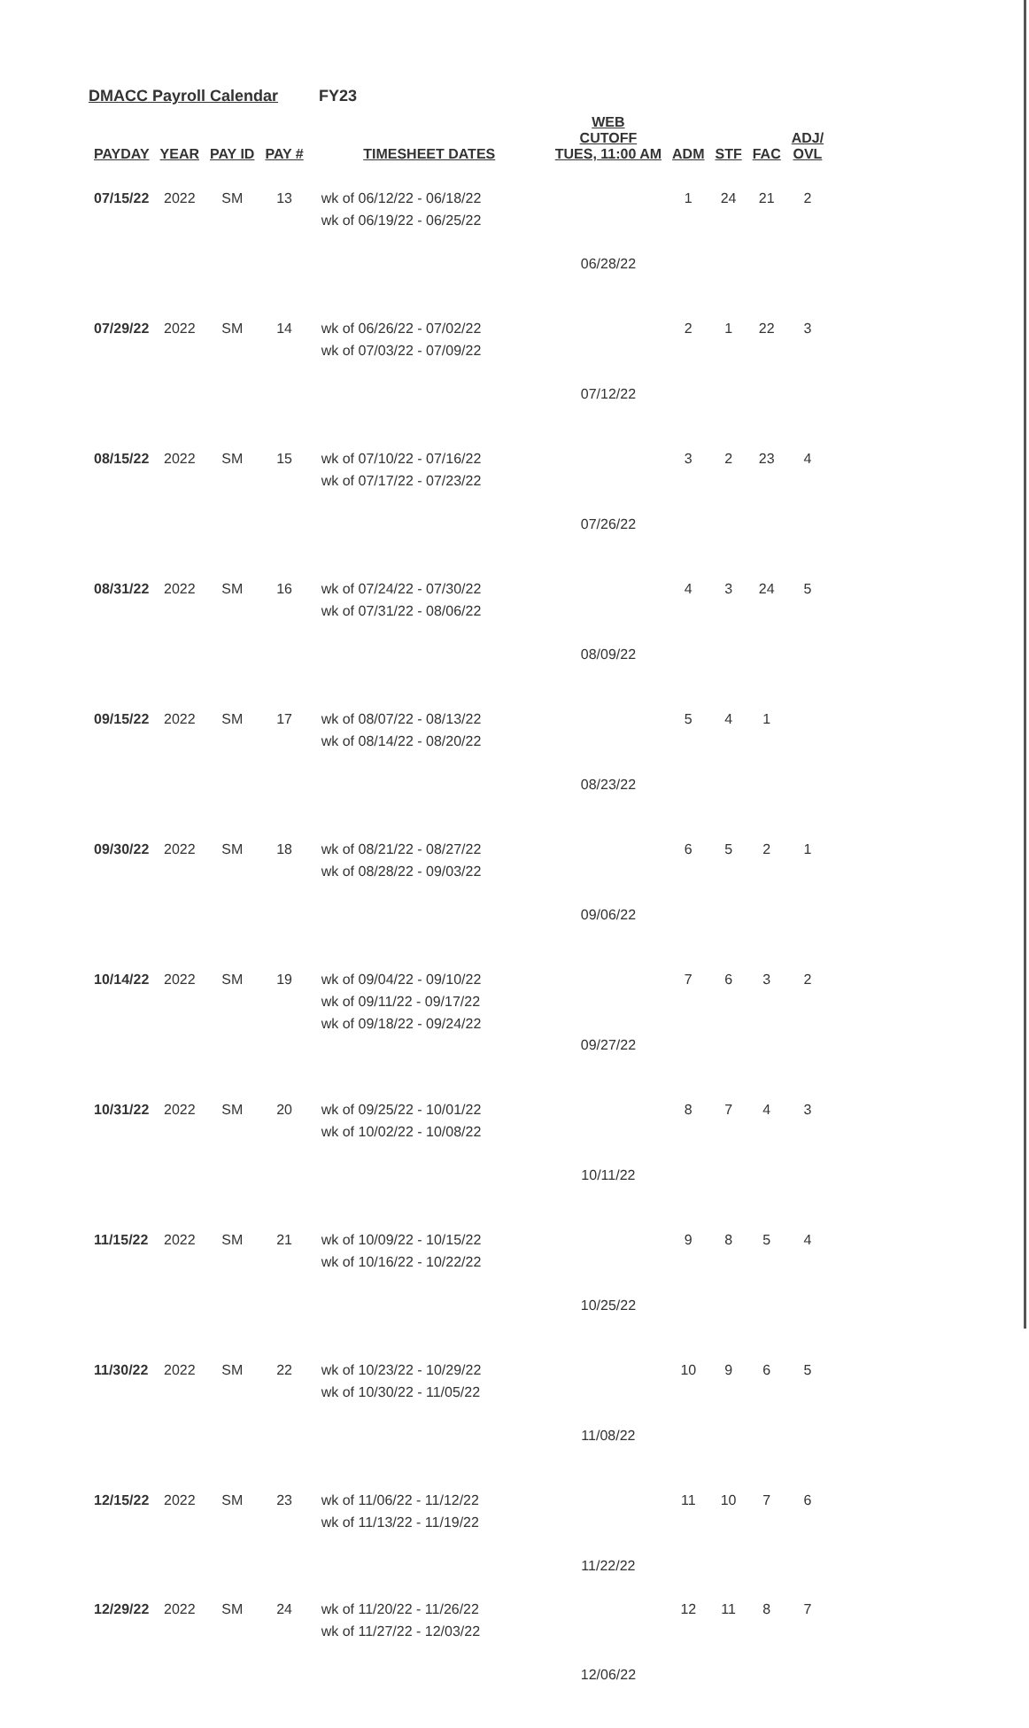DMACC Payroll Calendar FY23
| PAYDAY | YEAR | PAY ID | PAY # | TIMESHEET DATES | WEB CUTOFF TUES, 11:00 AM | ADM | STF | FAC | ADJ/ OVL |
| --- | --- | --- | --- | --- | --- | --- | --- | --- | --- |
| 07/15/22 | 2022 | SM | 13 | wk of 06/12/22 - 06/18/22 wk of 06/19/22 - 06/25/22 | 06/28/22 | 1 | 24 | 21 | 2 |
| 07/29/22 | 2022 | SM | 14 | wk of 06/26/22 - 07/02/22 wk of 07/03/22 - 07/09/22 | 07/12/22 | 2 | 1 | 22 | 3 |
| 08/15/22 | 2022 | SM | 15 | wk of 07/10/22 - 07/16/22 wk of 07/17/22 - 07/23/22 | 07/26/22 | 3 | 2 | 23 | 4 |
| 08/31/22 | 2022 | SM | 16 | wk of 07/24/22 - 07/30/22 wk of 07/31/22 - 08/06/22 | 08/09/22 | 4 | 3 | 24 | 5 |
| 09/15/22 | 2022 | SM | 17 | wk of 08/07/22 - 08/13/22 wk of 08/14/22 - 08/20/22 | 08/23/22 | 5 | 4 | 1 | |
| 09/30/22 | 2022 | SM | 18 | wk of 08/21/22 - 08/27/22 wk of 08/28/22 - 09/03/22 | 09/06/22 | 6 | 5 | 2 | 1 |
| 10/14/22 | 2022 | SM | 19 | wk of 09/04/22 - 09/10/22 wk of 09/11/22 - 09/17/22 wk of 09/18/22 - 09/24/22 | 09/27/22 | 7 | 6 | 3 | 2 |
| 10/31/22 | 2022 | SM | 20 | wk of 09/25/22 - 10/01/22 wk of 10/02/22 - 10/08/22 | 10/11/22 | 8 | 7 | 4 | 3 |
| 11/15/22 | 2022 | SM | 21 | wk of 10/09/22 - 10/15/22 wk of 10/16/22 - 10/22/22 | 10/25/22 | 9 | 8 | 5 | 4 |
| 11/30/22 | 2022 | SM | 22 | wk of 10/23/22 - 10/29/22 wk of 10/30/22 - 11/05/22 | 11/08/22 | 10 | 9 | 6 | 5 |
| 12/15/22 | 2022 | SM | 23 | wk of 11/06/22 - 11/12/22 wk of 11/13/22 - 11/19/22 | 11/22/22 | 11 | 10 | 7 | 6 |
| 12/29/22 | 2022 | SM | 24 | wk of 11/20/22 - 11/26/22 wk of 11/27/22 - 12/03/22 | 12/06/22 | 12 | 11 | 8 | 7 |